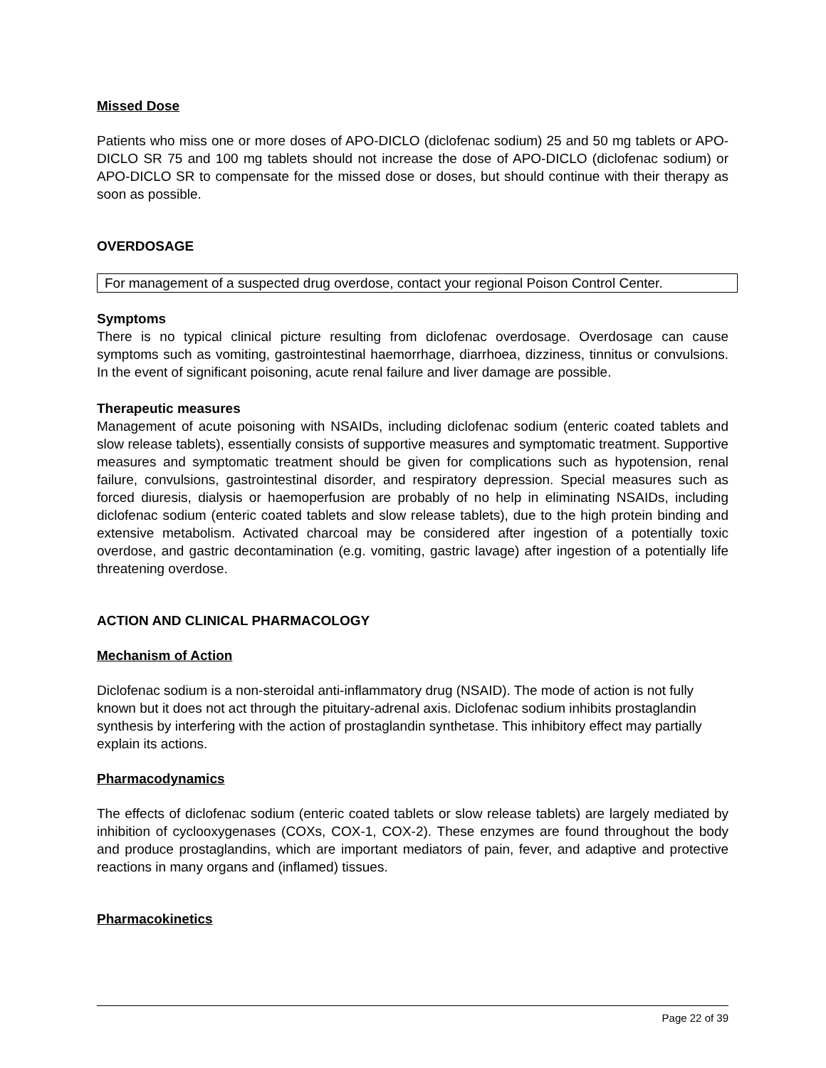Missed Dose
Patients who miss one or more doses of APO-DICLO (diclofenac sodium) 25 and 50 mg tablets or APO-DICLO SR 75 and 100 mg tablets should not increase the dose of APO-DICLO (diclofenac sodium) or APO-DICLO SR to compensate for the missed dose or doses, but should continue with their therapy as soon as possible.
OVERDOSAGE
For management of a suspected drug overdose, contact your regional Poison Control Center.
Symptoms
There is no typical clinical picture resulting from diclofenac overdosage. Overdosage can cause symptoms such as vomiting, gastrointestinal haemorrhage, diarrhoea, dizziness, tinnitus or convulsions. In the event of significant poisoning, acute renal failure and liver damage are possible.
Therapeutic measures
Management of acute poisoning with NSAIDs, including diclofenac sodium (enteric coated tablets and slow release tablets), essentially consists of supportive measures and symptomatic treatment. Supportive measures and symptomatic treatment should be given for complications such as hypotension, renal failure, convulsions, gastrointestinal disorder, and respiratory depression. Special measures such as forced diuresis, dialysis or haemoperfusion are probably of no help in eliminating NSAIDs, including diclofenac sodium (enteric coated tablets and slow release tablets), due to the high protein binding and extensive metabolism. Activated charcoal may be considered after ingestion of a potentially toxic overdose, and gastric decontamination (e.g. vomiting, gastric lavage) after ingestion of a potentially life threatening overdose.
ACTION AND CLINICAL PHARMACOLOGY
Mechanism of Action
Diclofenac sodium is a non-steroidal anti-inflammatory drug (NSAID). The mode of action is not fully known but it does not act through the pituitary-adrenal axis. Diclofenac sodium inhibits prostaglandin synthesis by interfering with the action of prostaglandin synthetase. This inhibitory effect may partially explain its actions.
Pharmacodynamics
The effects of diclofenac sodium (enteric coated tablets or slow release tablets) are largely mediated by inhibition of cyclooxygenases (COXs, COX-1, COX-2). These enzymes are found throughout the body and produce prostaglandins, which are important mediators of pain, fever, and adaptive and protective reactions in many organs and (inflamed) tissues.
Pharmacokinetics
Page 22 of 39